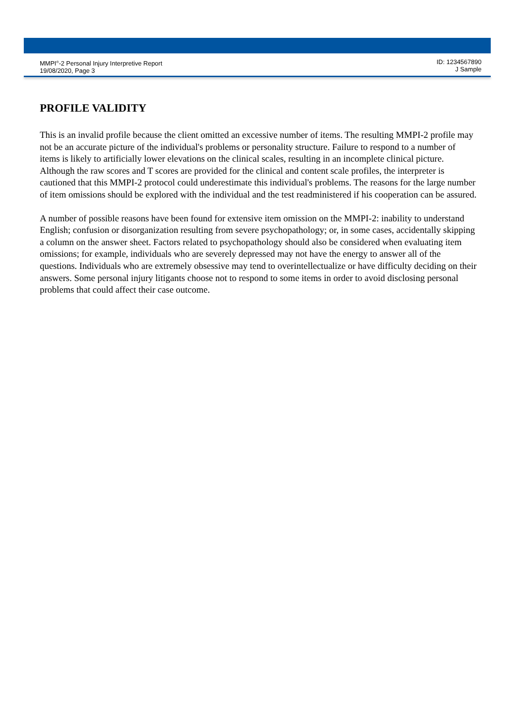MMPI<sup>®</sup>-2 Personal Injury Interpretive Report
19/08/2020, Page 3
ID: 1234567890
J Sample
PROFILE VALIDITY
This is an invalid profile because the client omitted an excessive number of items. The resulting MMPI-2 profile may not be an accurate picture of the individual's problems or personality structure. Failure to respond to a number of items is likely to artificially lower elevations on the clinical scales, resulting in an incomplete clinical picture. Although the raw scores and T scores are provided for the clinical and content scale profiles, the interpreter is cautioned that this MMPI-2 protocol could underestimate this individual's problems. The reasons for the large number of item omissions should be explored with the individual and the test readministered if his cooperation can be assured.
A number of possible reasons have been found for extensive item omission on the MMPI-2: inability to understand English; confusion or disorganization resulting from severe psychopathology; or, in some cases, accidentally skipping a column on the answer sheet. Factors related to psychopathology should also be considered when evaluating item omissions; for example, individuals who are severely depressed may not have the energy to answer all of the questions. Individuals who are extremely obsessive may tend to overintellectualize or have difficulty deciding on their answers. Some personal injury litigants choose not to respond to some items in order to avoid disclosing personal problems that could affect their case outcome.